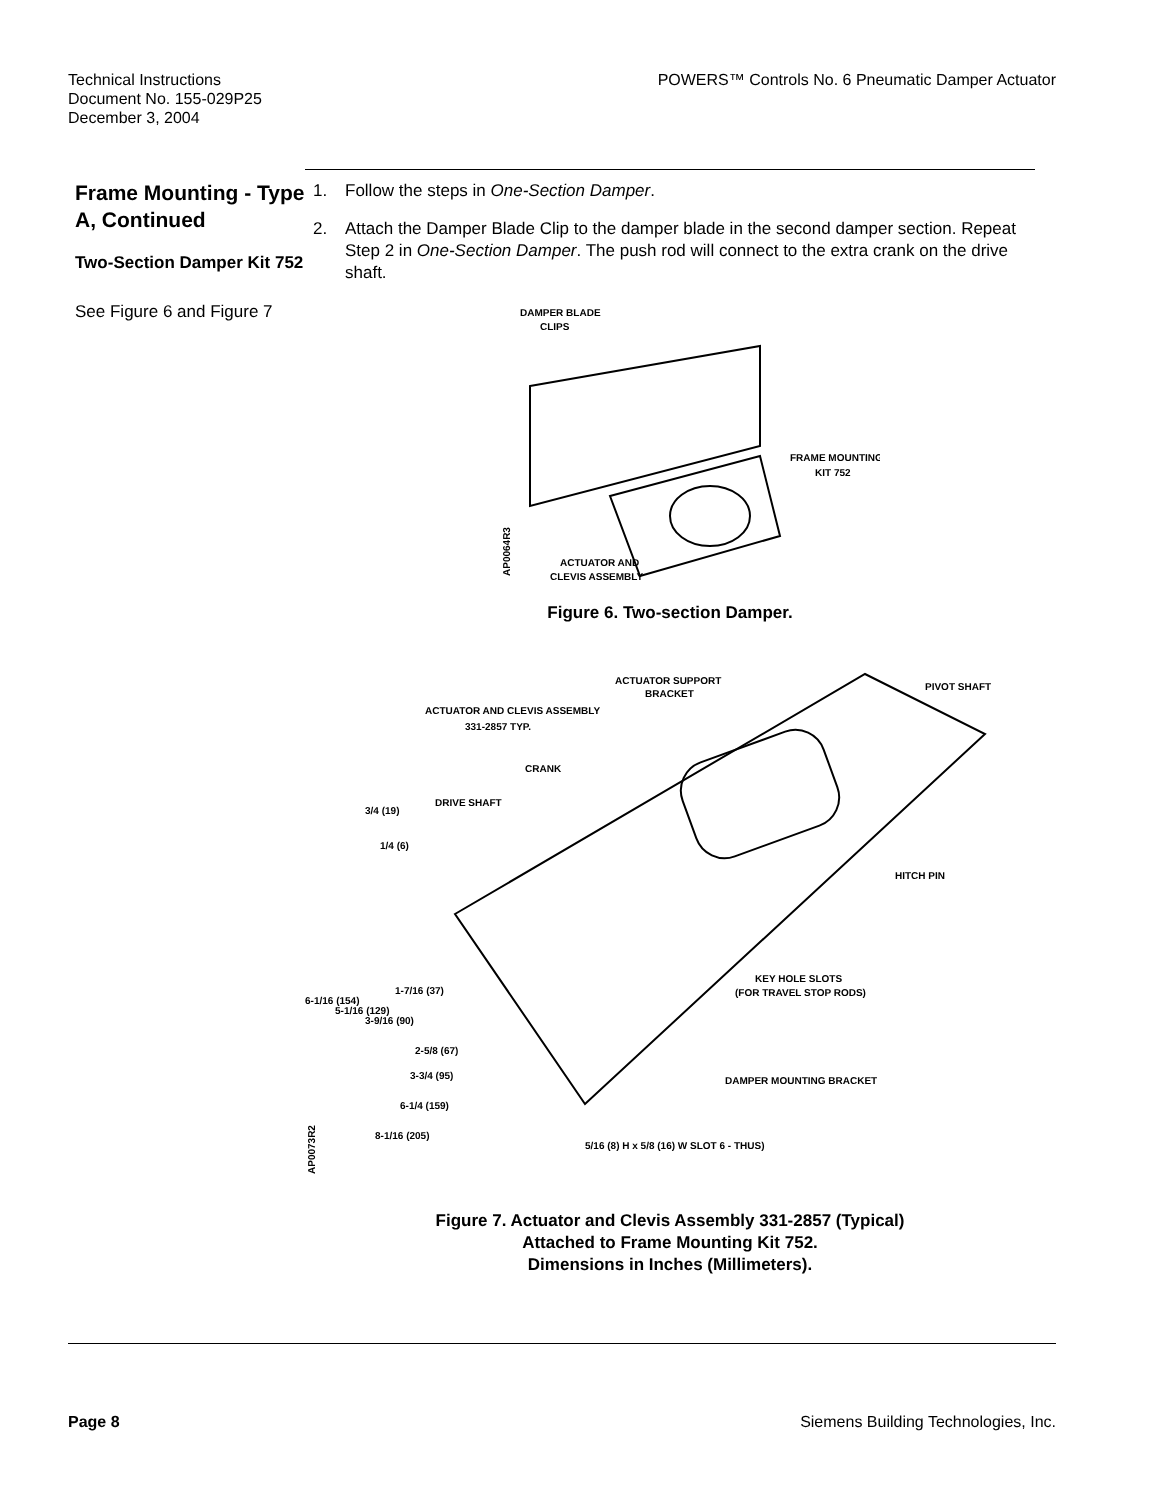Technical Instructions
Document No. 155-029P25
December 3, 2004
POWERS™ Controls No. 6 Pneumatic Damper Actuator
Frame Mounting - Type A, Continued
Two-Section Damper Kit 752
See Figure 6 and Figure 7
1. Follow the steps in One-Section Damper.
2. Attach the Damper Blade Clip to the damper blade in the second damper section. Repeat Step 2 in One-Section Damper. The push rod will connect to the extra crank on the drive shaft.
DAMPER BLADE
CLIPS
FRAME MOUNTING
KIT 752
ACTUATOR AND
CLEVIS ASSEMBLY
AP0064R3
Figure 6. Two-section Damper.
ACTUATOR SUPPORT
BRACKET
PIVOT SHAFT
ACTUATOR AND CLEVIS ASSEMBLY
331-2857 TYP.
CRANK
DRIVE SHAFT
HITCH PIN
KEY HOLE SLOTS
(FOR TRAVEL STOP RODS)
DAMPER MOUNTING BRACKET
5/16 (8) H x 5/8 (16) W SLOT 6 - THUS)
3/4 (19)
1/4 (6)
6-1/16 (154)
5-1/16 (129)
3-9/16 (90)
1-7/16 (37)
2-5/8 (67)
3-3/4 (95)
6-1/4 (159)
8-1/16 (205)
AP0073R2
Figure 7. Actuator and Clevis Assembly 331-2857 (Typical)
Attached to Frame Mounting Kit 752.
Dimensions in Inches (Millimeters).
Page 8 Siemens Building Technologies, Inc.